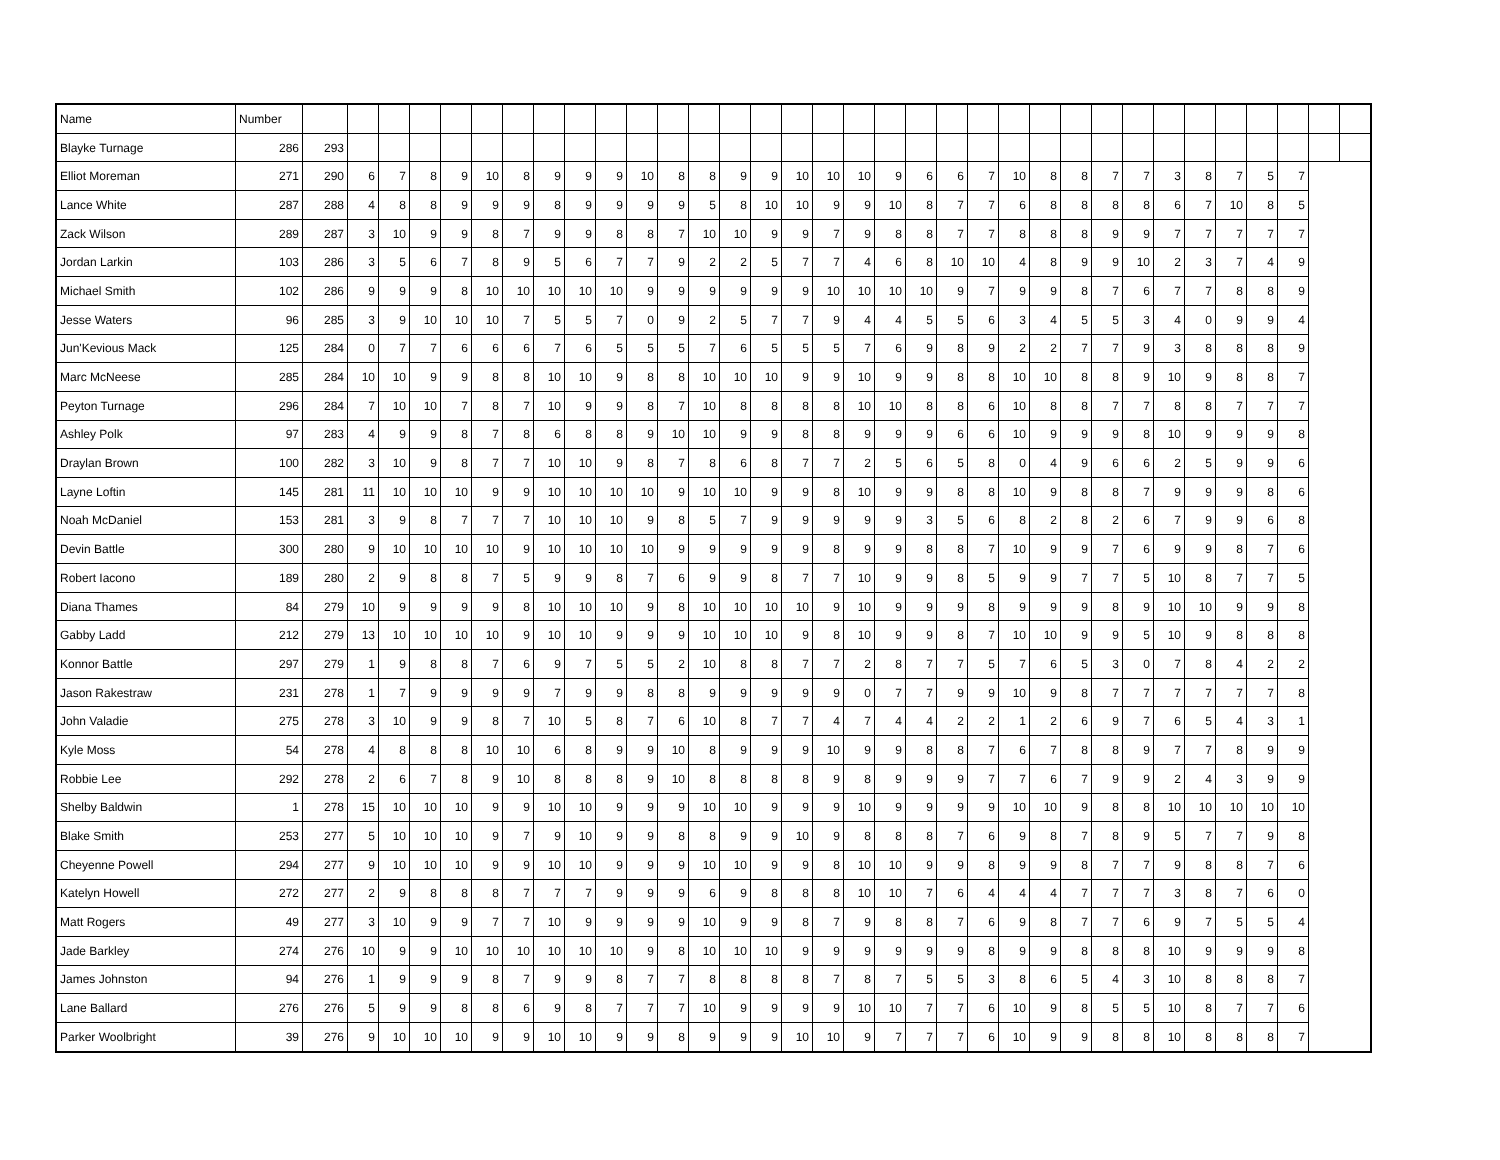| Name | Number | | | | | | | | | | | | | | | | | | | | | | | | | | | | | | | | | | |
| --- | --- | --- | --- | --- | --- | --- | --- | --- | --- | --- | --- | --- | --- | --- | --- | --- | --- | --- | --- | --- | --- | --- | --- | --- | --- | --- | --- | --- | --- | --- | --- | --- | --- | --- | --- |
| Blayke Turnage | 286 | 293 | | | | | | | | | | | | | | | | | | | | | | | | | | | | | | | | | |
| Elliot Moreman | 271 | 290 | 6 | 7 | 8 | 9 | 10 | 8 | 9 | 9 | 9 | 10 | 8 | 8 | 9 | 9 | 10 | 10 | 10 | 9 | 6 | 6 | 7 | 10 | 8 | 8 | 7 | 7 | 3 | 8 | 7 | 5 | 7 | | |
| Lance White | 287 | 288 | 4 | 8 | 8 | 9 | 9 | 9 | 8 | 9 | 9 | 9 | 9 | 5 | 8 | 10 | 10 | 9 | 9 | 10 | 8 | 7 | 7 | 6 | 8 | 8 | 8 | 8 | 6 | 7 | 10 | 8 | 5 | | |
| Zack Wilson | 289 | 287 | 3 | 10 | 9 | 9 | 8 | 7 | 9 | 9 | 8 | 8 | 7 | 10 | 10 | 9 | 9 | 7 | 9 | 8 | 8 | 7 | 7 | 8 | 8 | 8 | 9 | 9 | 7 | 7 | 7 | 7 | 7 | | |
| Jordan Larkin | 103 | 286 | 3 | 5 | 6 | 7 | 8 | 9 | 5 | 6 | 7 | 7 | 9 | 2 | 2 | 5 | 7 | 7 | 4 | 6 | 8 | 10 | 10 | 4 | 8 | 9 | 9 | 10 | 2 | 3 | 7 | 4 | 9 | | |
| Michael Smith | 102 | 286 | 9 | 9 | 9 | 8 | 10 | 10 | 10 | 10 | 10 | 9 | 9 | 9 | 9 | 9 | 9 | 10 | 10 | 10 | 10 | 9 | 7 | 9 | 9 | 8 | 7 | 6 | 7 | 7 | 8 | 8 | 9 | | |
| Jesse Waters | 96 | 285 | 3 | 9 | 10 | 10 | 10 | 7 | 5 | 5 | 7 | 0 | 9 | 2 | 5 | 7 | 7 | 9 | 4 | 4 | 5 | 5 | 6 | 3 | 4 | 5 | 5 | 3 | 4 | 0 | 9 | 9 | 4 | | |
| Jun'Kevious Mack | 125 | 284 | 0 | 7 | 7 | 6 | 6 | 6 | 7 | 6 | 5 | 5 | 5 | 7 | 6 | 5 | 5 | 5 | 7 | 6 | 9 | 8 | 9 | 2 | 2 | 7 | 7 | 9 | 3 | 8 | 8 | 8 | 9 | | |
| Marc McNeese | 285 | 284 | 10 | 10 | 9 | 9 | 8 | 8 | 10 | 10 | 9 | 8 | 8 | 10 | 10 | 10 | 9 | 9 | 10 | 9 | 9 | 8 | 8 | 10 | 10 | 8 | 8 | 9 | 10 | 9 | 8 | 8 | 7 | | |
| Peyton Turnage | 296 | 284 | 7 | 10 | 10 | 7 | 8 | 7 | 10 | 9 | 9 | 8 | 7 | 10 | 8 | 8 | 8 | 8 | 10 | 10 | 8 | 8 | 6 | 10 | 8 | 8 | 7 | 7 | 8 | 8 | 7 | 7 | 7 | | |
| Ashley Polk | 97 | 283 | 4 | 9 | 9 | 8 | 7 | 8 | 6 | 8 | 8 | 9 | 10 | 10 | 9 | 9 | 8 | 8 | 9 | 9 | 9 | 6 | 6 | 10 | 9 | 9 | 9 | 8 | 10 | 9 | 9 | 9 | 8 | | |
| Draylan Brown | 100 | 282 | 3 | 10 | 9 | 8 | 7 | 7 | 10 | 10 | 9 | 8 | 7 | 8 | 6 | 8 | 7 | 7 | 2 | 5 | 6 | 5 | 8 | 0 | 4 | 9 | 6 | 6 | 2 | 5 | 9 | 9 | 6 | | |
| Layne Loftin | 145 | 281 | 11 | 10 | 10 | 10 | 9 | 9 | 10 | 10 | 10 | 10 | 9 | 10 | 10 | 9 | 9 | 8 | 10 | 9 | 9 | 8 | 8 | 10 | 9 | 8 | 8 | 7 | 9 | 9 | 9 | 8 | 6 | | |
| Noah McDaniel | 153 | 281 | 3 | 9 | 8 | 7 | 7 | 7 | 10 | 10 | 10 | 9 | 8 | 5 | 7 | 9 | 9 | 9 | 9 | 9 | 3 | 5 | 6 | 8 | 2 | 8 | 2 | 6 | 7 | 9 | 9 | 6 | 8 | | |
| Devin Battle | 300 | 280 | 9 | 10 | 10 | 10 | 10 | 9 | 10 | 10 | 10 | 10 | 9 | 9 | 9 | 9 | 9 | 8 | 9 | 9 | 8 | 8 | 7 | 10 | 9 | 9 | 7 | 6 | 9 | 9 | 8 | 7 | 6 | | |
| Robert Iacono | 189 | 280 | 2 | 9 | 8 | 8 | 7 | 5 | 9 | 9 | 8 | 7 | 6 | 9 | 9 | 8 | 7 | 7 | 10 | 9 | 9 | 8 | 5 | 9 | 9 | 7 | 7 | 5 | 10 | 8 | 7 | 7 | 5 | | |
| Diana Thames | 84 | 279 | 10 | 9 | 9 | 9 | 9 | 8 | 10 | 10 | 10 | 9 | 8 | 10 | 10 | 10 | 10 | 9 | 10 | 9 | 9 | 9 | 8 | 9 | 9 | 9 | 8 | 9 | 10 | 10 | 9 | 9 | 8 | | |
| Gabby Ladd | 212 | 279 | 13 | 10 | 10 | 10 | 10 | 9 | 10 | 10 | 9 | 9 | 9 | 10 | 10 | 10 | 9 | 8 | 10 | 9 | 9 | 8 | 7 | 10 | 10 | 9 | 9 | 5 | 10 | 9 | 8 | 8 | 8 | | |
| Konnor Battle | 297 | 279 | 1 | 9 | 8 | 8 | 7 | 6 | 9 | 7 | 5 | 5 | 2 | 10 | 8 | 8 | 7 | 7 | 2 | 8 | 7 | 7 | 5 | 7 | 6 | 5 | 3 | 0 | 7 | 8 | 4 | 2 | 2 | | |
| Jason Rakestraw | 231 | 278 | 1 | 7 | 9 | 9 | 9 | 9 | 7 | 9 | 9 | 8 | 8 | 9 | 9 | 9 | 9 | 9 | 0 | 7 | 7 | 9 | 9 | 10 | 9 | 8 | 7 | 7 | 7 | 7 | 7 | 7 | 8 | | |
| John Valadie | 275 | 278 | 3 | 10 | 9 | 9 | 8 | 7 | 10 | 5 | 8 | 7 | 6 | 10 | 8 | 7 | 7 | 4 | 7 | 4 | 4 | 2 | 2 | 1 | 2 | 6 | 9 | 7 | 6 | 5 | 4 | 3 | 1 | | |
| Kyle Moss | 54 | 278 | 4 | 8 | 8 | 8 | 10 | 10 | 6 | 8 | 9 | 9 | 10 | 8 | 9 | 9 | 9 | 10 | 9 | 9 | 8 | 8 | 7 | 6 | 7 | 8 | 8 | 9 | 7 | 7 | 8 | 9 | 9 | | |
| Robbie Lee | 292 | 278 | 2 | 6 | 7 | 8 | 9 | 10 | 8 | 8 | 8 | 9 | 10 | 8 | 8 | 8 | 8 | 9 | 8 | 9 | 9 | 9 | 7 | 7 | 6 | 7 | 9 | 9 | 2 | 4 | 3 | 9 | 9 | | |
| Shelby Baldwin | 1 | 278 | 15 | 10 | 10 | 10 | 9 | 9 | 10 | 10 | 9 | 9 | 9 | 10 | 10 | 9 | 9 | 9 | 10 | 9 | 9 | 9 | 9 | 10 | 10 | 9 | 8 | 8 | 10 | 10 | 10 | 10 | 10 | | |
| Blake Smith | 253 | 277 | 5 | 10 | 10 | 10 | 9 | 7 | 9 | 10 | 9 | 9 | 8 | 8 | 9 | 9 | 10 | 9 | 8 | 8 | 8 | 7 | 6 | 9 | 8 | 7 | 8 | 9 | 5 | 7 | 7 | 9 | 8 | | |
| Cheyenne Powell | 294 | 277 | 9 | 10 | 10 | 10 | 9 | 9 | 10 | 10 | 9 | 9 | 9 | 10 | 10 | 9 | 9 | 8 | 10 | 10 | 9 | 9 | 8 | 9 | 9 | 8 | 7 | 7 | 9 | 8 | 8 | 7 | 6 | | |
| Katelyn Howell | 272 | 277 | 2 | 9 | 8 | 8 | 8 | 7 | 7 | 7 | 9 | 9 | 9 | 6 | 9 | 8 | 8 | 8 | 10 | 10 | 7 | 6 | 4 | 4 | 4 | 7 | 7 | 7 | 3 | 8 | 7 | 6 | 0 | | |
| Matt Rogers | 49 | 277 | 3 | 10 | 9 | 9 | 7 | 7 | 10 | 9 | 9 | 9 | 9 | 10 | 9 | 9 | 8 | 7 | 9 | 8 | 8 | 7 | 6 | 9 | 8 | 7 | 7 | 6 | 9 | 7 | 5 | 5 | 4 | | |
| Jade Barkley | 274 | 276 | 10 | 9 | 9 | 10 | 10 | 10 | 10 | 10 | 10 | 9 | 8 | 10 | 10 | 10 | 9 | 9 | 9 | 9 | 9 | 9 | 8 | 9 | 9 | 8 | 8 | 8 | 10 | 9 | 9 | 9 | 8 | | |
| James Johnston | 94 | 276 | 1 | 9 | 9 | 9 | 8 | 7 | 9 | 9 | 8 | 7 | 7 | 8 | 8 | 8 | 8 | 7 | 8 | 7 | 5 | 5 | 3 | 8 | 6 | 5 | 4 | 3 | 10 | 8 | 8 | 8 | 7 | | |
| Lane Ballard | 276 | 276 | 5 | 9 | 9 | 8 | 8 | 6 | 9 | 8 | 7 | 7 | 7 | 10 | 9 | 9 | 9 | 9 | 10 | 10 | 7 | 7 | 6 | 10 | 9 | 8 | 5 | 5 | 10 | 8 | 7 | 7 | 6 | | |
| Parker Woolbright | 39 | 276 | 9 | 10 | 10 | 10 | 9 | 9 | 10 | 10 | 9 | 9 | 8 | 9 | 9 | 9 | 10 | 10 | 9 | 7 | 7 | 7 | 6 | 10 | 9 | 9 | 8 | 8 | 10 | 8 | 8 | 8 | 7 | | |